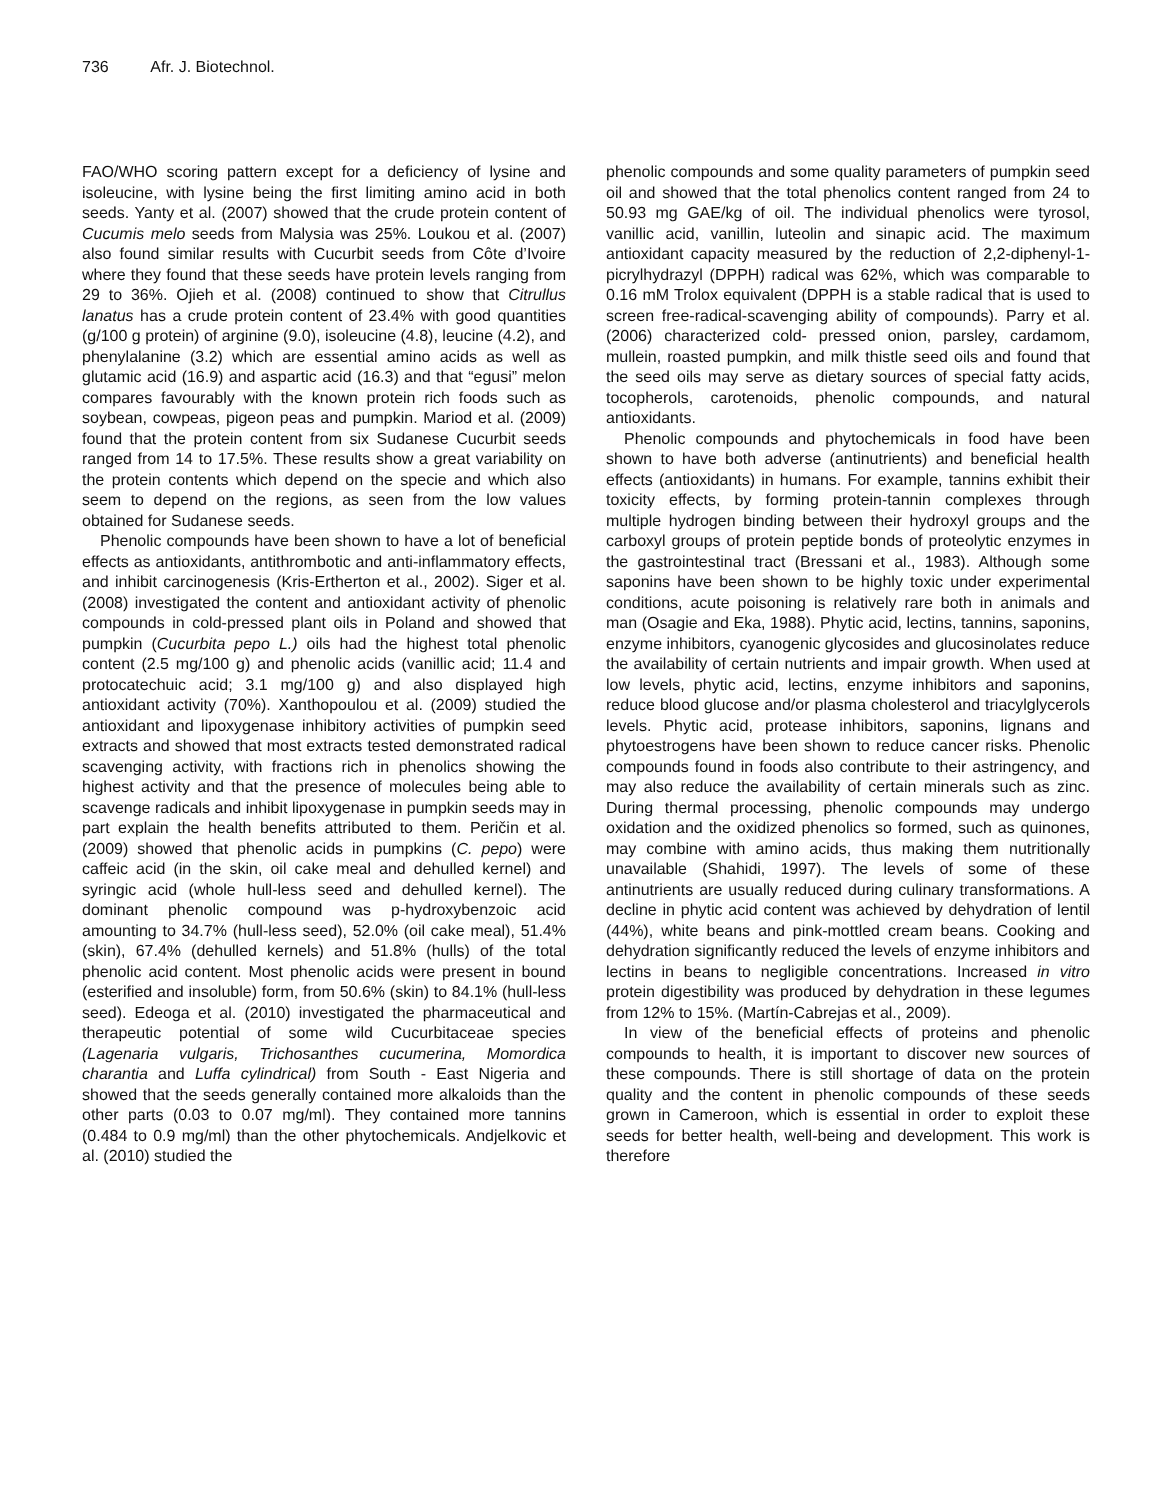736 Afr. J. Biotechnol.
FAO/WHO scoring pattern except for a deficiency of lysine and isoleucine, with lysine being the first limiting amino acid in both seeds. Yanty et al. (2007) showed that the crude protein content of Cucumis melo seeds from Malysia was 25%. Loukou et al. (2007) also found similar results with Cucurbit seeds from Côte d’Ivoire where they found that these seeds have protein levels ranging from 29 to 36%. Ojieh et al. (2008) continued to show that Citrullus lanatus has a crude protein content of 23.4% with good quantities (g/100 g protein) of arginine (9.0), isoleucine (4.8), leucine (4.2), and phenylalanine (3.2) which are essential amino acids as well as glutamic acid (16.9) and aspartic acid (16.3) and that “egusi” melon compares favourably with the known protein rich foods such as soybean, cowpeas, pigeon peas and pumpkin. Mariod et al. (2009) found that the protein content from six Sudanese Cucurbit seeds ranged from 14 to 17.5%. These results show a great variability on the protein contents which depend on the specie and which also seem to depend on the regions, as seen from the low values obtained for Sudanese seeds.
Phenolic compounds have been shown to have a lot of beneficial effects as antioxidants, antithrombotic and anti-inflammatory effects, and inhibit carcinogenesis (Kris-Ertherton et al., 2002). Siger et al. (2008) investigated the content and antioxidant activity of phenolic compounds in cold-pressed plant oils in Poland and showed that pumpkin (Cucurbita pepo L.) oils had the highest total phenolic content (2.5 mg/100 g) and phenolic acids (vanillic acid; 11.4 and protocatechuic acid; 3.1 mg/100 g) and also displayed high antioxidant activity (70%). Xanthopoulou et al. (2009) studied the antioxidant and lipoxygenase inhibitory activities of pumpkin seed extracts and showed that most extracts tested demonstrated radical scavenging activity, with fractions rich in phenolics showing the highest activity and that the presence of molecules being able to scavenge radicals and inhibit lipoxygenase in pumpkin seeds may in part explain the health benefits attributed to them. Peričin et al. (2009) showed that phenolic acids in pumpkins (C. pepo) were caffeic acid (in the skin, oil cake meal and dehulled kernel) and syringic acid (whole hull-less seed and dehulled kernel). The dominant phenolic compound was p-hydroxybenzoic acid amounting to 34.7% (hull-less seed), 52.0% (oil cake meal), 51.4% (skin), 67.4% (dehulled kernels) and 51.8% (hulls) of the total phenolic acid content. Most phenolic acids were present in bound (esterified and insoluble) form, from 50.6% (skin) to 84.1% (hull-less seed). Edeoga et al. (2010) investigated the pharmaceutical and therapeutic potential of some wild Cucurbitaceae species (Lagenaria vulgaris, Trichosanthes cucumerina, Momordica charantia and Luffa cylindrical) from South - East Nigeria and showed that the seeds generally contained more alkaloids than the other parts (0.03 to 0.07 mg/ml). They contained more tannins (0.484 to 0.9 mg/ml) than the other phytochemicals. Andjelkovic et al. (2010) studied the
phenolic compounds and some quality parameters of pumpkin seed oil and showed that the total phenolics content ranged from 24 to 50.93 mg GAE/kg of oil. The individual phenolics were tyrosol, vanillic acid, vanillin, luteolin and sinapic acid. The maximum antioxidant capacity measured by the reduction of 2,2-diphenyl-1-picrylhydrazyl (DPPH) radical was 62%, which was comparable to 0.16 mM Trolox equivalent (DPPH is a stable radical that is used to screen free-radical-scavenging ability of compounds). Parry et al. (2006) characterized cold- pressed onion, parsley, cardamom, mullein, roasted pumpkin, and milk thistle seed oils and found that the seed oils may serve as dietary sources of special fatty acids, tocopherols, carotenoids, phenolic compounds, and natural antioxidants.
Phenolic compounds and phytochemicals in food have been shown to have both adverse (antinutrients) and beneficial health effects (antioxidants) in humans. For example, tannins exhibit their toxicity effects, by forming protein-tannin complexes through multiple hydrogen binding between their hydroxyl groups and the carboxyl groups of protein peptide bonds of proteolytic enzymes in the gastrointestinal tract (Bressani et al., 1983). Although some saponins have been shown to be highly toxic under experimental conditions, acute poisoning is relatively rare both in animals and man (Osagie and Eka, 1988). Phytic acid, lectins, tannins, saponins, enzyme inhibitors, cyanogenic glycosides and glucosinolates reduce the availability of certain nutrients and impair growth. When used at low levels, phytic acid, lectins, enzyme inhibitors and saponins, reduce blood glucose and/or plasma cholesterol and triacylglycerols levels. Phytic acid, protease inhibitors, saponins, lignans and phytoestrogens have been shown to reduce cancer risks. Phenolic compounds found in foods also contribute to their astringency, and may also reduce the availability of certain minerals such as zinc. During thermal processing, phenolic compounds may undergo oxidation and the oxidized phenolics so formed, such as quinones, may combine with amino acids, thus making them nutritionally unavailable (Shahidi, 1997). The levels of some of these antinutrients are usually reduced during culinary transformations. A decline in phytic acid content was achieved by dehydration of lentil (44%), white beans and pink-mottled cream beans. Cooking and dehydration significantly reduced the levels of enzyme inhibitors and lectins in beans to negligible concentrations. Increased in vitro protein digestibility was produced by dehydration in these legumes from 12% to 15%. (Martín-Cabrejas et al., 2009).
In view of the beneficial effects of proteins and phenolic compounds to health, it is important to discover new sources of these compounds. There is still shortage of data on the protein quality and the content in phenolic compounds of these seeds grown in Cameroon, which is essential in order to exploit these seeds for better health, well-being and development. This work is therefore